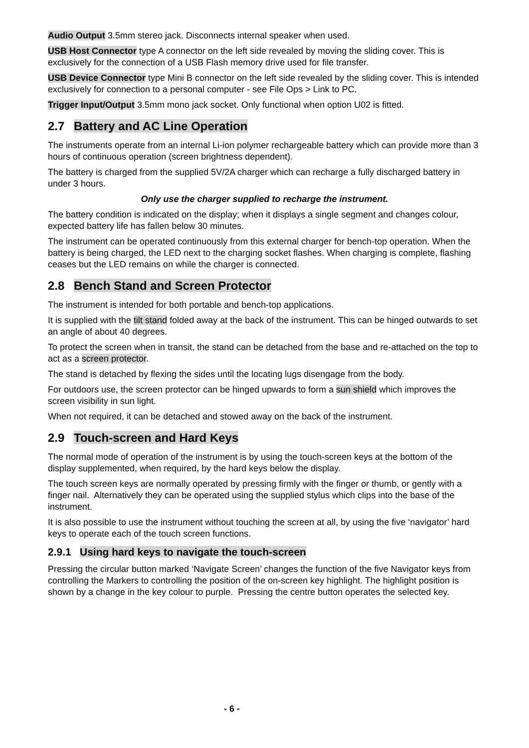Audio Output 3.5mm stereo jack. Disconnects internal speaker when used.
USB Host Connector type A connector on the left side revealed by moving the sliding cover. This is exclusively for the connection of a USB Flash memory drive used for file transfer.
USB Device Connector type Mini B connector on the left side revealed by the sliding cover. This is intended exclusively for connection to a personal computer - see File Ops > Link to PC.
Trigger Input/Output 3.5mm mono jack socket. Only functional when option U02 is fitted.
2.7 Battery and AC Line Operation
The instruments operate from an internal Li-ion polymer rechargeable battery which can provide more than 3 hours of continuous operation (screen brightness dependent).
The battery is charged from the supplied 5V/2A charger which can recharge a fully discharged battery in under 3 hours.
Only use the charger supplied to recharge the instrument.
The battery condition is indicated on the display; when it displays a single segment and changes colour, expected battery life has fallen below 30 minutes.
The instrument can be operated continuously from this external charger for bench-top operation. When the battery is being charged, the LED next to the charging socket flashes. When charging is complete, flashing ceases but the LED remains on while the charger is connected.
2.8 Bench Stand and Screen Protector
The instrument is intended for both portable and bench-top applications.
It is supplied with the tilt stand folded away at the back of the instrument. This can be hinged outwards to set an angle of about 40 degrees.
To protect the screen when in transit, the stand can be detached from the base and re-attached on the top to act as a screen protector.
The stand is detached by flexing the sides until the locating lugs disengage from the body.
For outdoors use, the screen protector can be hinged upwards to form a sun shield which improves the screen visibility in sun light.
When not required, it can be detached and stowed away on the back of the instrument.
2.9 Touch-screen and Hard Keys
The normal mode of operation of the instrument is by using the touch-screen keys at the bottom of the display supplemented, when required, by the hard keys below the display.
The touch screen keys are normally operated by pressing firmly with the finger or thumb, or gently with a finger nail. Alternatively they can be operated using the supplied stylus which clips into the base of the instrument.
It is also possible to use the instrument without touching the screen at all, by using the five ‘navigator’ hard keys to operate each of the touch screen functions.
2.9.1 Using hard keys to navigate the touch-screen
Pressing the circular button marked ‘Navigate Screen’ changes the function of the five Navigator keys from controlling the Markers to controlling the position of the on-screen key highlight. The highlight position is shown by a change in the key colour to purple. Pressing the centre button operates the selected key.
- 6 -